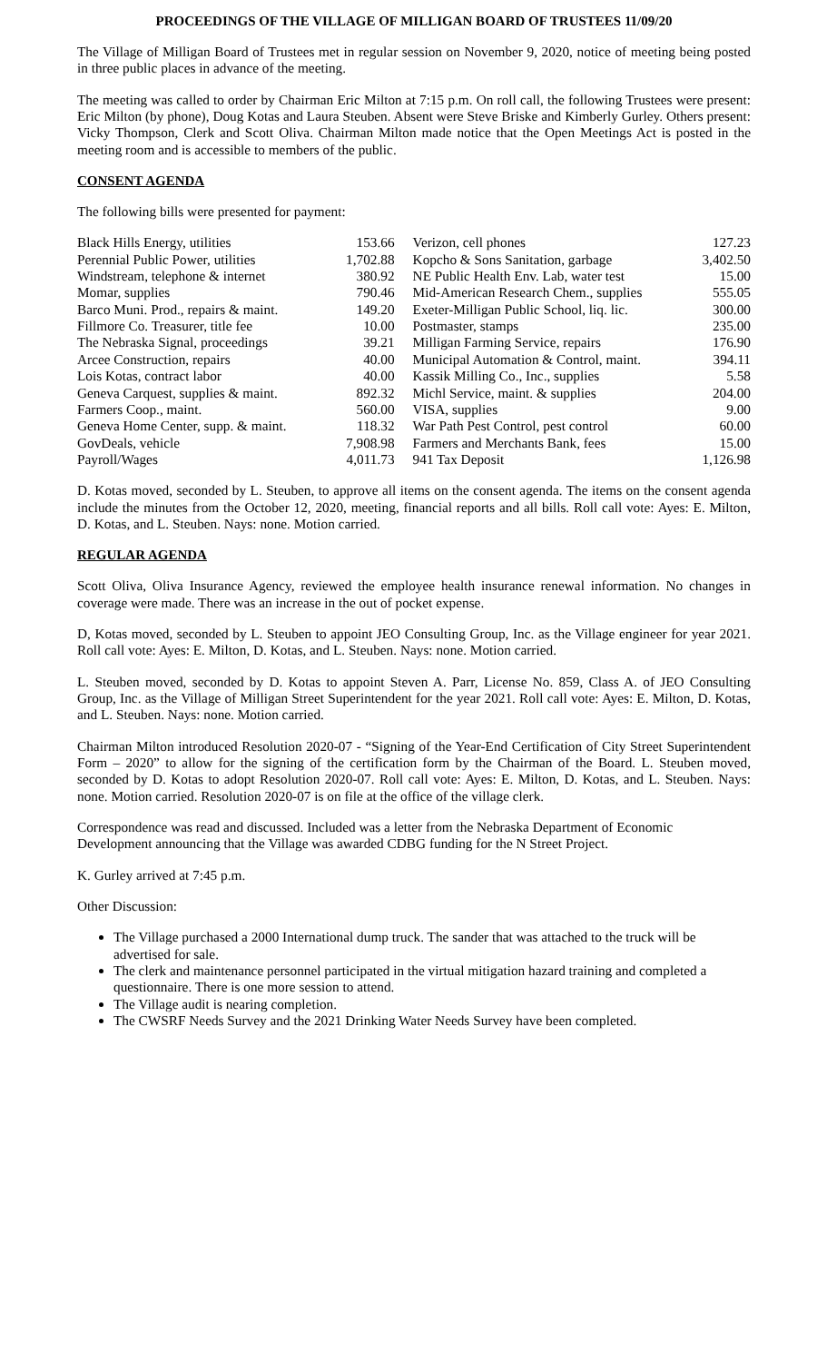PROCEEDINGS OF THE VILLAGE OF MILLIGAN BOARD OF TRUSTEES 11/09/20
The Village of Milligan Board of Trustees met in regular session on November 9, 2020, notice of meeting being posted in three public places in advance of the meeting.
The meeting was called to order by Chairman Eric Milton at 7:15 p.m. On roll call, the following Trustees were present: Eric Milton (by phone), Doug Kotas and Laura Steuben. Absent were Steve Briske and Kimberly Gurley. Others present: Vicky Thompson, Clerk and Scott Oliva. Chairman Milton made notice that the Open Meetings Act is posted in the meeting room and is accessible to members of the public.
CONSENT AGENDA
The following bills were presented for payment:
| Black Hills Energy, utilities | 153.66 | Verizon, cell phones | 127.23 |
| Perennial Public Power, utilities | 1,702.88 | Kopcho & Sons Sanitation, garbage | 3,402.50 |
| Windstream, telephone & internet | 380.92 | NE Public Health Env. Lab, water test | 15.00 |
| Momar, supplies | 790.46 | Mid-American Research Chem., supplies | 555.05 |
| Barco Muni. Prod., repairs & maint. | 149.20 | Exeter-Milligan Public School, liq. lic. | 300.00 |
| Fillmore Co. Treasurer, title fee | 10.00 | Postmaster, stamps | 235.00 |
| The Nebraska Signal, proceedings | 39.21 | Milligan Farming Service, repairs | 176.90 |
| Arcee Construction, repairs | 40.00 | Municipal Automation & Control, maint. | 394.11 |
| Lois Kotas, contract labor | 40.00 | Kassik Milling Co., Inc., supplies | 5.58 |
| Geneva Carquest, supplies & maint. | 892.32 | Michl Service, maint. & supplies | 204.00 |
| Farmers Coop., maint. | 560.00 | VISA, supplies | 9.00 |
| Geneva Home Center, supp. & maint. | 118.32 | War Path Pest Control, pest control | 60.00 |
| GovDeals, vehicle | 7,908.98 | Farmers and Merchants Bank, fees | 15.00 |
| Payroll/Wages | 4,011.73 | 941 Tax Deposit | 1,126.98 |
D. Kotas moved, seconded by L. Steuben, to approve all items on the consent agenda. The items on the consent agenda include the minutes from the October 12, 2020, meeting, financial reports and all bills. Roll call vote: Ayes: E. Milton, D. Kotas, and L. Steuben. Nays: none. Motion carried.
REGULAR AGENDA
Scott Oliva, Oliva Insurance Agency, reviewed the employee health insurance renewal information. No changes in coverage were made. There was an increase in the out of pocket expense.
D, Kotas moved, seconded by L. Steuben to appoint JEO Consulting Group, Inc. as the Village engineer for year 2021. Roll call vote: Ayes: E. Milton, D. Kotas, and L. Steuben. Nays: none. Motion carried.
L. Steuben moved, seconded by D. Kotas to appoint Steven A. Parr, License No. 859, Class A. of JEO Consulting Group, Inc. as the Village of Milligan Street Superintendent for the year 2021. Roll call vote: Ayes: E. Milton, D. Kotas, and L. Steuben. Nays: none. Motion carried.
Chairman Milton introduced Resolution 2020-07 - “Signing of the Year-End Certification of City Street Superintendent Form – 2020” to allow for the signing of the certification form by the Chairman of the Board. L. Steuben moved, seconded by D. Kotas to adopt Resolution 2020-07. Roll call vote: Ayes: E. Milton, D. Kotas, and L. Steuben. Nays: none. Motion carried. Resolution 2020-07 is on file at the office of the village clerk.
Correspondence was read and discussed. Included was a letter from the Nebraska Department of Economic Development announcing that the Village was awarded CDBG funding for the N Street Project.
K. Gurley arrived at 7:45 p.m.
Other Discussion:
The Village purchased a 2000 International dump truck. The sander that was attached to the truck will be advertised for sale.
The clerk and maintenance personnel participated in the virtual mitigation hazard training and completed a questionnaire. There is one more session to attend.
The Village audit is nearing completion.
The CWSRF Needs Survey and the 2021 Drinking Water Needs Survey have been completed.